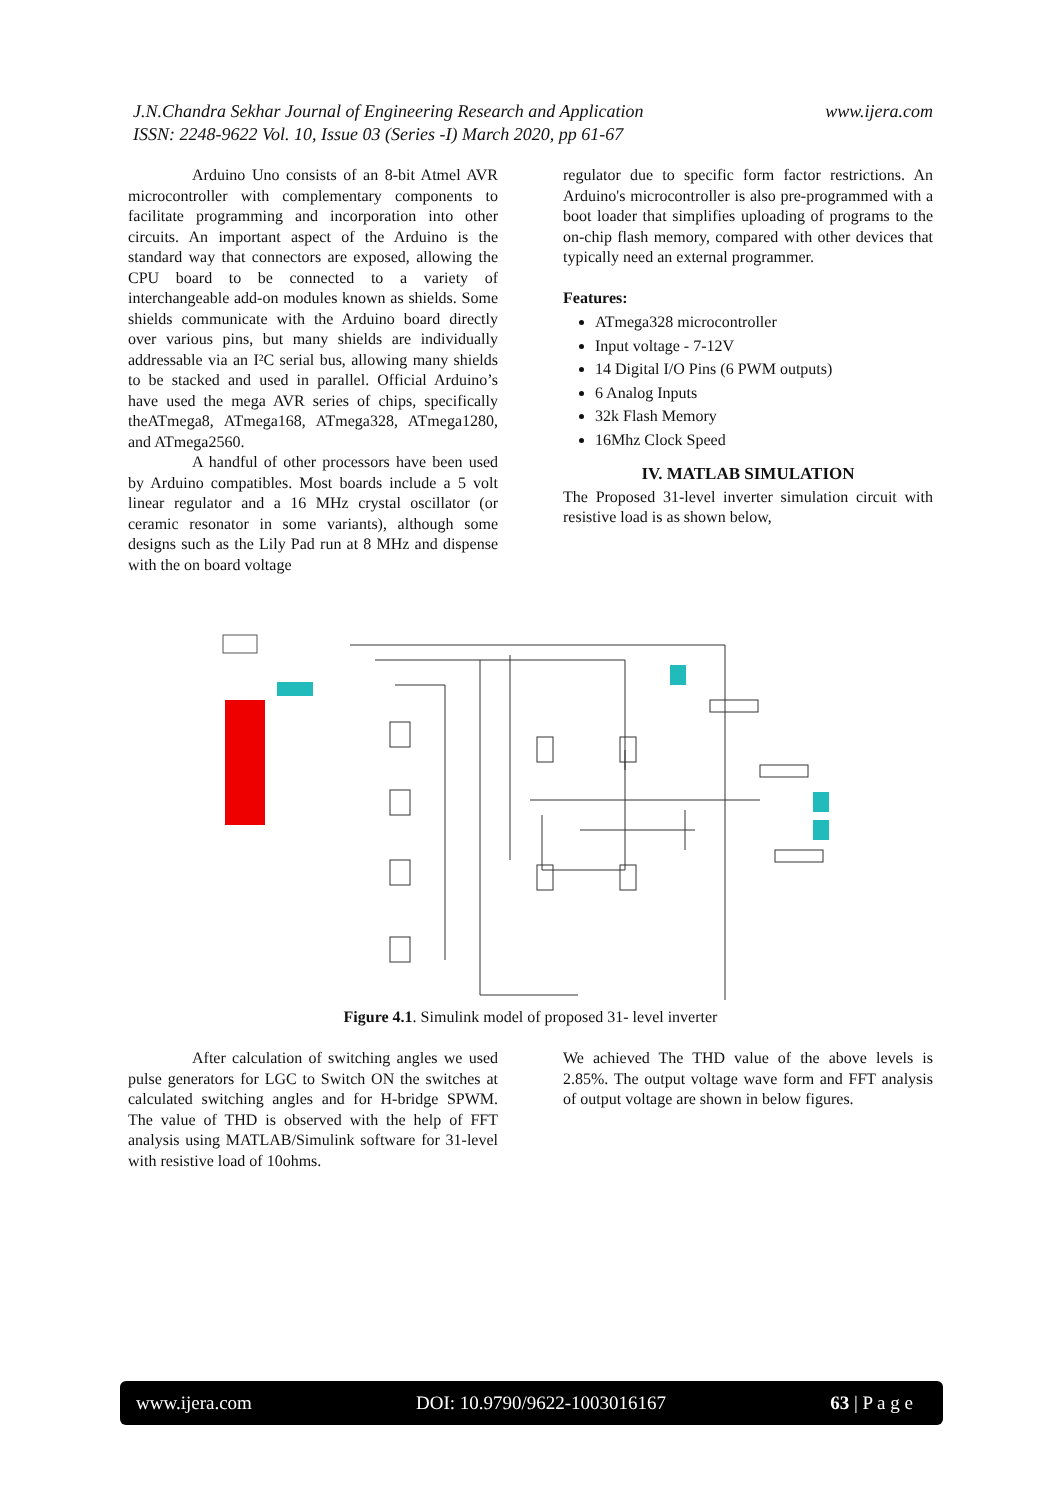J.N.Chandra Sekhar Journal of Engineering Research and Application
ISSN: 2248-9622 Vol. 10, Issue 03 (Series -I) March 2020, pp 61-67
www.ijera.com
Arduino Uno consists of an 8-bit Atmel AVR microcontroller with complementary components to facilitate programming and incorporation into other circuits. An important aspect of the Arduino is the standard way that connectors are exposed, allowing the CPU board to be connected to a variety of interchangeable add-on modules known as shields. Some shields communicate with the Arduino board directly over various pins, but many shields are individually addressable via an I²C serial bus, allowing many shields to be stacked and used in parallel. Official Arduino’s have used the mega AVR series of chips, specifically theATmega8, ATmega168, ATmega328, ATmega1280, and ATmega2560.
A handful of other processors have been used by Arduino compatibles. Most boards include a 5 volt linear regulator and a 16 MHz crystal oscillator (or ceramic resonator in some variants), although some designs such as the Lily Pad run at 8 MHz and dispense with the on board voltage
regulator due to specific form factor restrictions. An Arduino's microcontroller is also pre-programmed with a boot loader that simplifies uploading of programs to the on-chip flash memory, compared with other devices that typically need an external programmer.
Features:
ATmega328 microcontroller
Input voltage - 7-12V
14 Digital I/O Pins (6 PWM outputs)
6 Analog Inputs
32k Flash Memory
16Mhz Clock Speed
IV. MATLAB SIMULATION
The Proposed 31-level inverter simulation circuit with resistive load is as shown below,
Figure 4.1. Simulink model of proposed 31- level inverter
After calculation of switching angles we used pulse generators for LGC to Switch ON the switches at calculated switching angles and for H-bridge SPWM. The value of THD is observed with the help of FFT analysis using MATLAB/Simulink software for 31-level with resistive load of 10ohms.
We achieved The THD value of the above levels is 2.85%. The output voltage wave form and FFT analysis of output voltage are shown in below figures.
www.ijera.com DOI: 10.9790/9622-1003016167 63 | P a g e